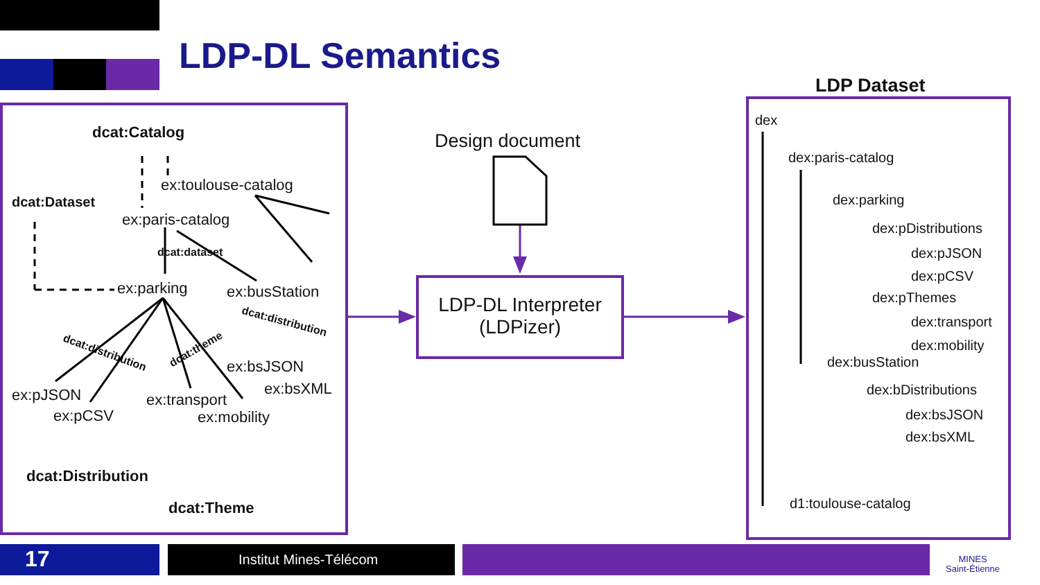LDP-DL Semantics
dcat:Catalog
ex:toulouse-catalog
dcat:Dataset
ex:paris-catalog
dcat:dataset
ex:parking ex:busStation
dcat:distribution
dcat:distribution dcat:theme
ex:bsJSON
ex:bsXML
ex:pJSON
ex:pCSV
ex:transport
ex:mobility
dcat:Distribution
dcat:Theme
Design document
LDP-DL Interpreter
(LDPizer)
LDP Dataset
dex
dex:paris-catalog
dex:parking
dex:pDistributions
dex:pJSON
dex:pCSV
dex:pThemes
dex:transport
dex:mobility
dex:busStation
dex:bDistributions
dex:bsJSON
dex:bsXML
d1:toulouse-catalog
17 Institut Mines-Télécom
MINES
Saint-Étienne